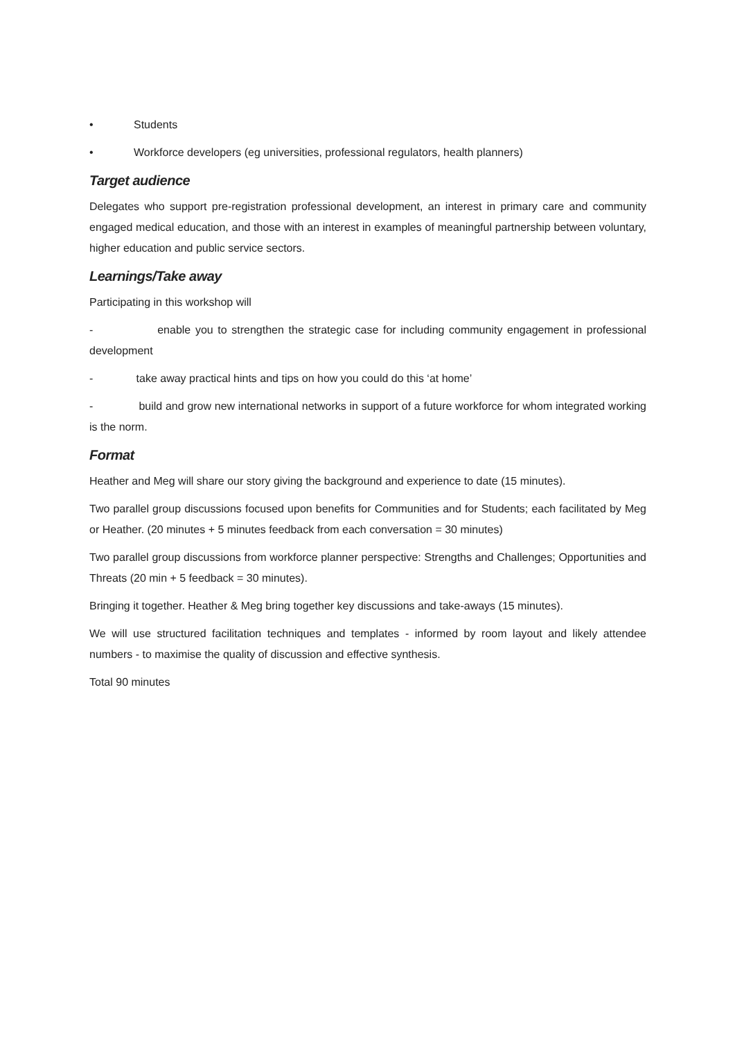• Students
• Workforce developers (eg universities, professional regulators, health planners)
Target audience
Delegates who support pre-registration professional development, an interest in primary care and community engaged medical education, and those with an interest in examples of meaningful partnership between voluntary, higher education and public service sectors.
Learnings/Take away
Participating in this workshop will
- enable you to strengthen the strategic case for including community engagement in professional development
- take away practical hints and tips on how you could do this ‘at home’
- build and grow new international networks in support of a future workforce for whom integrated working is the norm.
Format
Heather and Meg will share our story giving the background and experience to date (15 minutes).
Two parallel group discussions focused upon benefits for Communities and for Students; each facilitated by Meg or Heather. (20 minutes + 5 minutes feedback from each conversation = 30 minutes)
Two parallel group discussions from workforce planner perspective: Strengths and Challenges; Opportunities and Threats (20 min + 5 feedback = 30 minutes).
Bringing it together. Heather & Meg bring together key discussions and take-aways (15 minutes).
We will use structured facilitation techniques and templates - informed by room layout and likely attendee numbers - to maximise the quality of discussion and effective synthesis.
Total 90 minutes